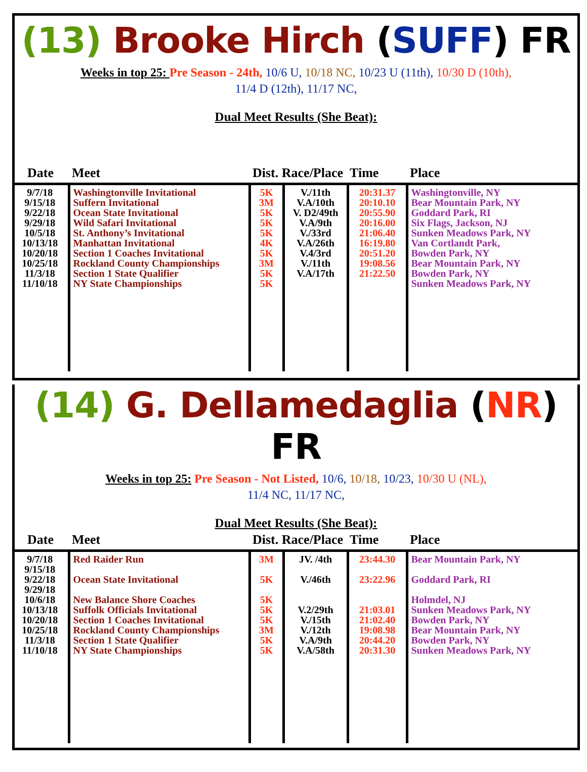(13) Brooke Hirch (SUFF) FR
Weeks in top 25: Pre Season - 24th, 10/6 U, 10/18 NC, 10/23 U (11th), 10/30 D (10th),
11/4 D (12th), 11/17 NC,
Dual Meet Results (She Beat):
| Date | Meet | Dist. Race/Place Time | | | Place |
| --- | --- | --- | --- | --- | --- |
| 9/7/18 9/15/18 9/22/18 9/29/18 10/5/18 10/13/18 10/20/18 10/25/18 11/3/18 11/10/18 | Washingtonville Invitational Suffern Invitational Ocean State Invitational Wild Safari Invitational St. Anthony’s Invitational Manhattan Invitational Section 1 Coaches Invitational Rockland County Championships Section 1 State Qualifier NY State Championships | 5K 3M 5K 5K 5K 4K 5K 3M 5K 5K | V./11th V.A/10th V. D2/49th V.A/9th V./33rd V.A/26th V.4/3rd V./11th V.A/17th | 20:31.37 20:10.10 20:55.90 20:16.00 21:06.40 16:19.80 20:51.20 19:08.56 21:22.50 | Washingtonville, NY Bear Mountain Park, NY Goddard Park, RI Six Flags, Jackson, NJ Sunken Meadows Park, NY Van Cortlandt Park, Bowden Park, NY Bear Mountain Park, NY Bowden Park, NY Sunken Meadows Park, NY |
(14) G. Dellamedaglia (NR) FR
Weeks in top 25: Pre Season - Not Listed, 10/6, 10/18, 10/23, 10/30 U (NL),
11/4 NC, 11/17 NC,
Dual Meet Results (She Beat):
| Date | Meet | Dist. Race/Place Time | | | Place |
| --- | --- | --- | --- | --- | --- |
| 9/7/18 9/15/18 9/22/18 9/29/18 10/6/18 10/13/18 10/20/18 10/25/18 11/3/18 11/10/18 | Red Raider Run Ocean State Invitational New Balance Shore Coaches Suffolk Officials Invitational Section 1 Coaches Invitational Rockland County Championships Section 1 State Qualifier NY State Championships | 3M 5K 5K 5K 5K 3M 5K 5K | JV. /4th V./46th V.2/29th V./15th V./12th V.A/9th V.A/58th | 23:44.30 23:22.96 21:03.01 21:02.40 19:08.98 20:44.20 20:31.30 | Bear Mountain Park, NY Goddard Park, RI Holmdel, NJ Sunken Meadows Park, NY Bowden Park, NY Bear Mountain Park, NY Bowden Park, NY Sunken Meadows Park, NY |